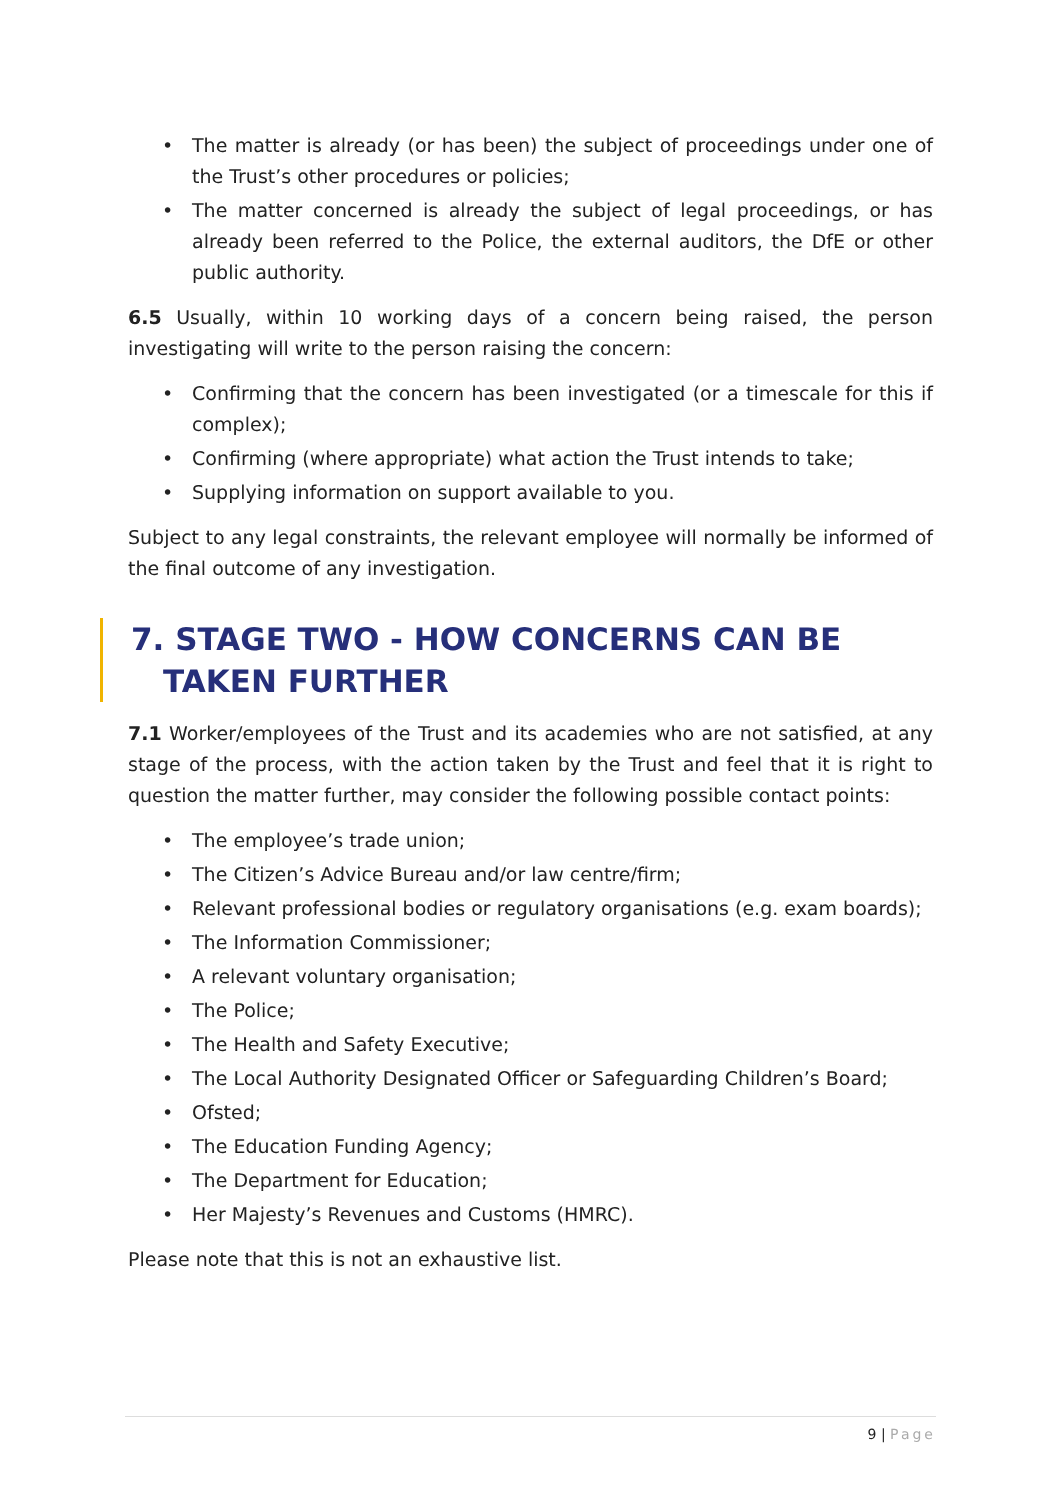• The matter is already (or has been) the subject of proceedings under one of the Trust’s other procedures or policies;
• The matter concerned is already the subject of legal proceedings, or has already been referred to the Police, the external auditors, the DfE or other public authority.
6.5 Usually, within 10 working days of a concern being raised, the person investigating will write to the person raising the concern:
• Confirming that the concern has been investigated (or a timescale for this if complex);
• Confirming (where appropriate) what action the Trust intends to take;
• Supplying information on support available to you.
Subject to any legal constraints, the relevant employee will normally be informed of the final outcome of any investigation.
7. STAGE TWO - HOW CONCERNS CAN BE TAKEN FURTHER
7.1 Worker/employees of the Trust and its academies who are not satisfied, at any stage of the process, with the action taken by the Trust and feel that it is right to question the matter further, may consider the following possible contact points:
• The employee’s trade union;
• The Citizen’s Advice Bureau and/or law centre/firm;
• Relevant professional bodies or regulatory organisations (e.g. exam boards);
• The Information Commissioner;
• A relevant voluntary organisation;
• The Police;
• The Health and Safety Executive;
• The Local Authority Designated Officer or Safeguarding Children’s Board;
• Ofsted;
• The Education Funding Agency;
• The Department for Education;
• Her Majesty’s Revenues and Customs (HMRC).
Please note that this is not an exhaustive list.
9 | Page